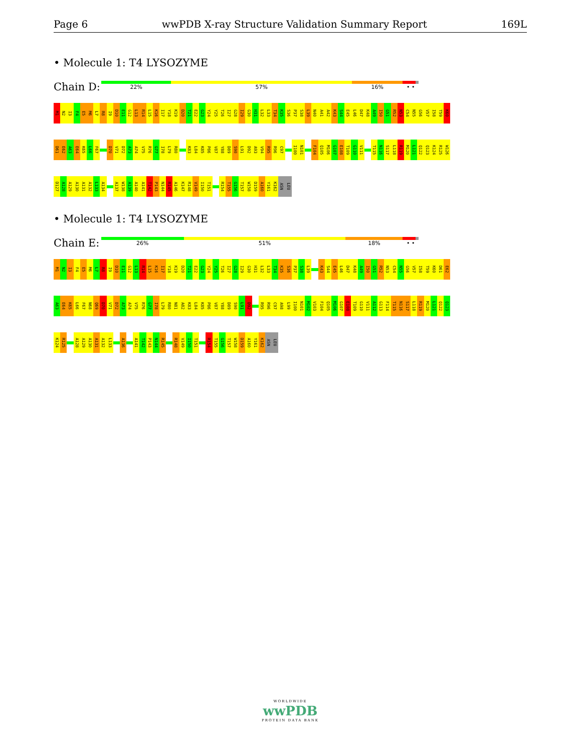Page 6 wwPDB X-ray Structure Validation Summary Report 169L
• Molecule 1: T4 LYSOZYME
Chain D:
22% 57% 16% • •
M1
N2
I3
F4
E5
M6
L7
R8
I9
D10
E11
G12
L13
R14
L15
K16
I17
Y18
K19
D20
T21
E22
G23
Y24
Y25
T26
I27
G28
I29
G30
H31
L32
L33
T34
K35
S36
P37
S38
L39
N40
A41
A42
K43
S44
E45
L46
D47
K48
A49
I50
G51
R52
N53
C54
N55
G56
V57
I58
T59
K60
D61
E62
A63
E64
K65
L66
F67
D70
V71
D72
A73
A74
V75
R76
G77
I78
L79
R80
K83
L84
K85
P86
V87
Y88
D89
S90
L91
D92
A93
V94
R95
R96
C97
I100
N101
F104
Q105
M106
G107
E108
T109
G110
V111
T115
N116
S117
L118
R119
M120
L121
Q122
Q123
K124
R125
W126
D127
A128
A129
A130
A131
A132
L133
A134
A137
W138
A139
A140
A141
T142
P143
N144
R145
A146
K147
R148
V149
I150
T151
R154
T155
G156
T157
W158
D159
A160
Y161
K162
ASN
LEU
• Molecule 1: T4 LYSOZYME
Chain E:
26% 51% 18% • •
M1
N2
I3
F4
E5
M6
L7
R8
I9
D10
E11
G12
L13
R14
L15
K16
I17
Y18
K19
D20
T21
E22
G23
Y24
Y25
T26
I27
G28
I29
G30
H31
L32
L33
T34
K35
S36
P37
S38
L39
K43
S44
E45
L46
D47
K48
A49
I50
G51
R52
N53
C54
N55
G56
V57
I58
T59
K60
D61
E62
A63
E64
K65
L66
F67
N68
Q69
D70
V71
D72
A73
A74
V75
R76
G77
I78
L79
R80
N81
A82
K83
L84
K85
P86
V87
Y88
D89
S90
L91
D92
R95
R96
C97
A98
L99
I100
N101
M102
V103
F104
Q105
M106
G107
E108
T109
G110
V111
A112
G113
F114
T115
N116
S117
L118
R119
M120
L121
Q122
Q123
K124
R125
A128
A129
A130
A131
A132
L133
A136
A141
T142
P143
N144
R145
R148
V149
I150
T151
R154
T155
G156
T157
W158
D159
A160
Y161
K162
ASN
LEU
WORLDWIDE
wwPDB
PROTEIN DATA BANK